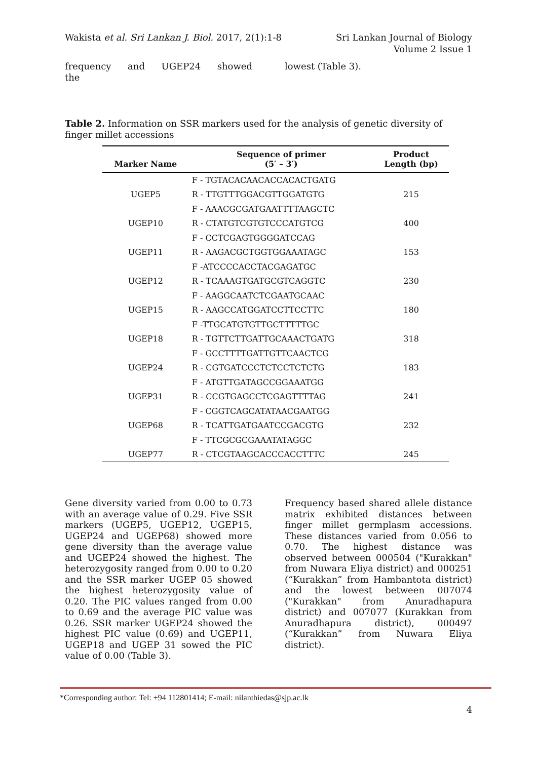Wakista et al. Sri Lankan J. Biol. 2017, 2(1):1-8
Sri Lankan Journal of Biology
Volume 2 Issue 1
frequency and UGEP24 showed the lowest (Table 3).
Table 2. Information on SSR markers used for the analysis of genetic diversity of finger millet accessions
| Marker Name | Sequence of primer (5′ – 3′) | Product Length (bp) |
| --- | --- | --- |
| | F - TGTACACAACACCACACTGATG | |
| UGEP5 | R - TTGTTTGGACGTTGGATGTG | 215 |
| | F - AAACGCGATGAATTTTAAGCTC | |
| UGEP10 | R - CTATGTCGTGTCCCATGTCG | 400 |
| | F - CCTCGAGTGGGGATCCAG | |
| UGEP11 | R - AAGACGCTGGTGGAAATAGC | 153 |
| | F -ATCCCCACCTACGAGATGC | |
| UGEP12 | R - TCAAAGTGATGCGTCAGGTC | 230 |
| | F - AAGGCAATCTCGAATGCAAC | |
| UGEP15 | R - AAGCCATGGATCCTTCCTTC | 180 |
| | F -TTGCATGTGTTGCTTTTTGC | |
| UGEP18 | R - TGTTCTTGATTGCAAACTGATG | 318 |
| | F - GCCTTTTGATTGTTCAACTCG | |
| UGEP24 | R - CGTGATCCCTCTCCTCTCTG | 183 |
| | F - ATGTTGATAGCCGGAAATGG | |
| UGEP31 | R - CCGTGAGCCTCGAGTTTTAG | 241 |
| | F - CGGTCAGCATATAACGAATGG | |
| UGEP68 | R - TCATTGATGAATCCGACGTG | 232 |
| | F - TTCGCGCGAAATATAGGC | |
| UGEP77 | R - CTCGTAAGCACCCACCTTTC | 245 |
Gene diversity varied from 0.00 to 0.73 with an average value of 0.29. Five SSR markers (UGEP5, UGEP12, UGEP15, UGEP24 and UGEP68) showed more gene diversity than the average value and UGEP24 showed the highest. The heterozygosity ranged from 0.00 to 0.20 and the SSR marker UGEP 05 showed the highest heterozygosity value of 0.20. The PIC values ranged from 0.00 to 0.69 and the average PIC value was 0.26. SSR marker UGEP24 showed the highest PIC value (0.69) and UGEP11, UGEP18 and UGEP 31 sowed the PIC value of 0.00 (Table 3).
Frequency based shared allele distance matrix exhibited distances between finger millet germplasm accessions. These distances varied from 0.056 to 0.70. The highest distance was observed between 000504 ("Kurakkan" from Nuwara Eliya district) and 000251 (“Kurakkan” from Hambantota district) and the lowest between 007074 ("Kurakkan" from Anuradhapura district) and 007077 (Kurakkan from Anuradhapura district), 000497 (“Kurakkan” from Nuwara Eliya district).
*Corresponding author: Tel: +94 112801414; E-mail: nilanthiedas@sjp.ac.lk
4